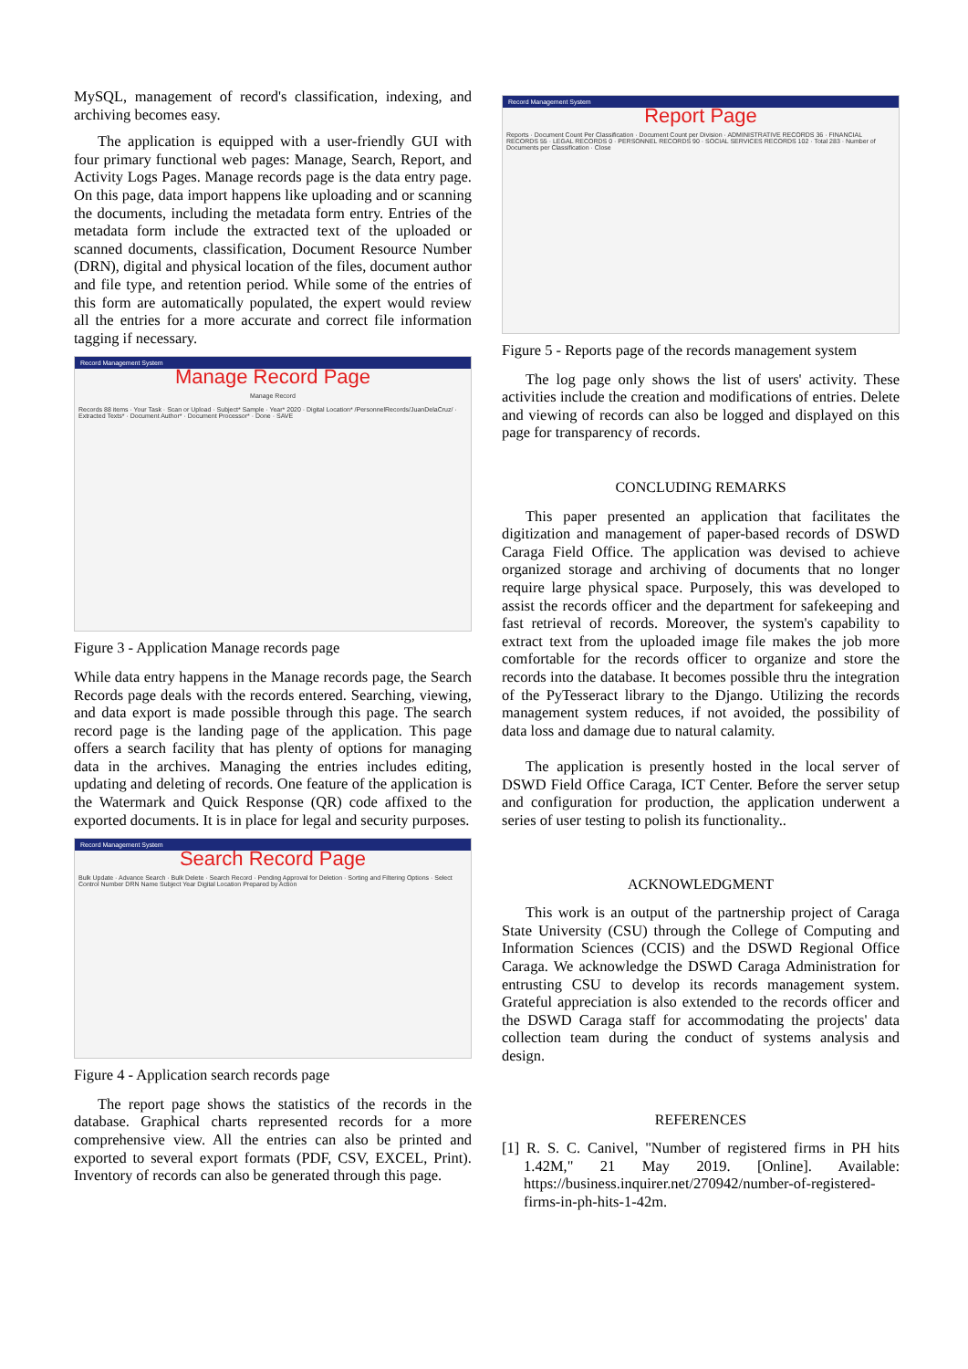MySQL, management of record's classification, indexing, and archiving becomes easy.
The application is equipped with a user-friendly GUI with four primary functional web pages: Manage, Search, Report, and Activity Logs Pages. Manage records page is the data entry page. On this page, data import happens like uploading and or scanning the documents, including the metadata form entry. Entries of the metadata form include the extracted text of the uploaded or scanned documents, classification, Document Resource Number (DRN), digital and physical location of the files, document author and file type, and retention period. While some of the entries of this form are automatically populated, the expert would review all the entries for a more accurate and correct file information tagging if necessary.
Record Management System
Manage Record Page
Manage Record
Records 88 items · Your Task · Scan or Upload · Subject* Sample · Year* 2020 · Digital Location* /PersonnelRecords/JuanDelaCruz/ · Extracted Texts* · Document Author* · Document Processor* · Done · SAVE
Figure 3 - Application Manage records page
While data entry happens in the Manage records page, the Search Records page deals with the records entered. Searching, viewing, and data export is made possible through this page. The search record page is the landing page of the application. This page offers a search facility that has plenty of options for managing data in the archives. Managing the entries includes editing, updating and deleting of records. One feature of the application is the Watermark and Quick Response (QR) code affixed to the exported documents. It is in place for legal and security purposes.
Record Management System
Search Record Page
Bulk Update · Advance Search · Bulk Delete · Search Record · Pending Approval for Deletion · Sorting and Filtering Options · Select Control Number DRN Name Subject Year Digital Location Prepared by Action
Figure 4 - Application search records page
The report page shows the statistics of the records in the database. Graphical charts represented records for a more comprehensive view. All the entries can also be printed and exported to several export formats (PDF, CSV, EXCEL, Print). Inventory of records can also be generated through this page.
Record Management System
Report Page
Reports · Document Count Per Classification · Document Count per Division · ADMINISTRATIVE RECORDS 36 · FINANCIAL RECORDS 55 · LEGAL RECORDS 0 · PERSONNEL RECORDS 90 · SOCIAL SERVICES RECORDS 102 · Total 283 · Number of Documents per Classification · Close
Figure 5 - Reports page of the records management system
The log page only shows the list of users' activity. These activities include the creation and modifications of entries. Delete and viewing of records can also be logged and displayed on this page for transparency of records.
CONCLUDING REMARKS
This paper presented an application that facilitates the digitization and management of paper-based records of DSWD Caraga Field Office. The application was devised to achieve organized storage and archiving of documents that no longer require large physical space. Purposely, this was developed to assist the records officer and the department for safekeeping and fast retrieval of records. Moreover, the system's capability to extract text from the uploaded image file makes the job more comfortable for the records officer to organize and store the records into the database. It becomes possible thru the integration of the PyTesseract library to the Django. Utilizing the records management system reduces, if not avoided, the possibility of data loss and damage due to natural calamity.
The application is presently hosted in the local server of DSWD Field Office Caraga, ICT Center. Before the server setup and configuration for production, the application underwent a series of user testing to polish its functionality..
ACKNOWLEDGMENT
This work is an output of the partnership project of Caraga State University (CSU) through the College of Computing and Information Sciences (CCIS) and the DSWD Regional Office Caraga. We acknowledge the DSWD Caraga Administration for entrusting CSU to develop its records management system. Grateful appreciation is also extended to the records officer and the DSWD Caraga staff for accommodating the projects' data collection team during the conduct of systems analysis and design.
REFERENCES
[1] R. S. C. Canivel, "Number of registered firms in PH hits 1.42M," 21 May 2019. [Online]. Available: https://business.inquirer.net/270942/number-of-registered-firms-in-ph-hits-1-42m.